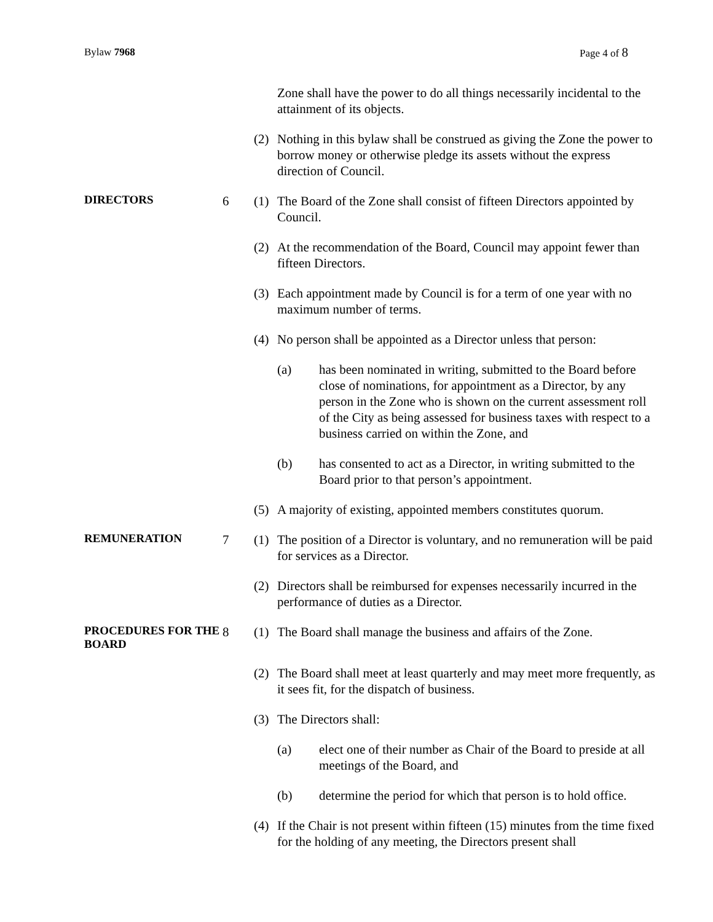Bylaw 7968 Page 4 of 8
Zone shall have the power to do all things necessarily incidental to the attainment of its objects.
(2) Nothing in this bylaw shall be construed as giving the Zone the power to borrow money or otherwise pledge its assets without the express direction of Council.
DIRECTORS
6 (1) The Board of the Zone shall consist of fifteen Directors appointed by Council.
(2) At the recommendation of the Board, Council may appoint fewer than fifteen Directors.
(3) Each appointment made by Council is for a term of one year with no maximum number of terms.
(4) No person shall be appointed as a Director unless that person:
(a) has been nominated in writing, submitted to the Board before close of nominations, for appointment as a Director, by any person in the Zone who is shown on the current assessment roll of the City as being assessed for business taxes with respect to a business carried on within the Zone, and
(b) has consented to act as a Director, in writing submitted to the Board prior to that person’s appointment.
(5) A majority of existing, appointed members constitutes quorum.
REMUNERATION
7 (1) The position of a Director is voluntary, and no remuneration will be paid for services as a Director.
(2) Directors shall be reimbursed for expenses necessarily incurred in the performance of duties as a Director.
PROCEDURES FOR THE BOARD
8 (1) The Board shall manage the business and affairs of the Zone.
(2) The Board shall meet at least quarterly and may meet more frequently, as it sees fit, for the dispatch of business.
(3) The Directors shall:
(a) elect one of their number as Chair of the Board to preside at all meetings of the Board, and
(b) determine the period for which that person is to hold office.
(4) If the Chair is not present within fifteen (15) minutes from the time fixed for the holding of any meeting, the Directors present shall